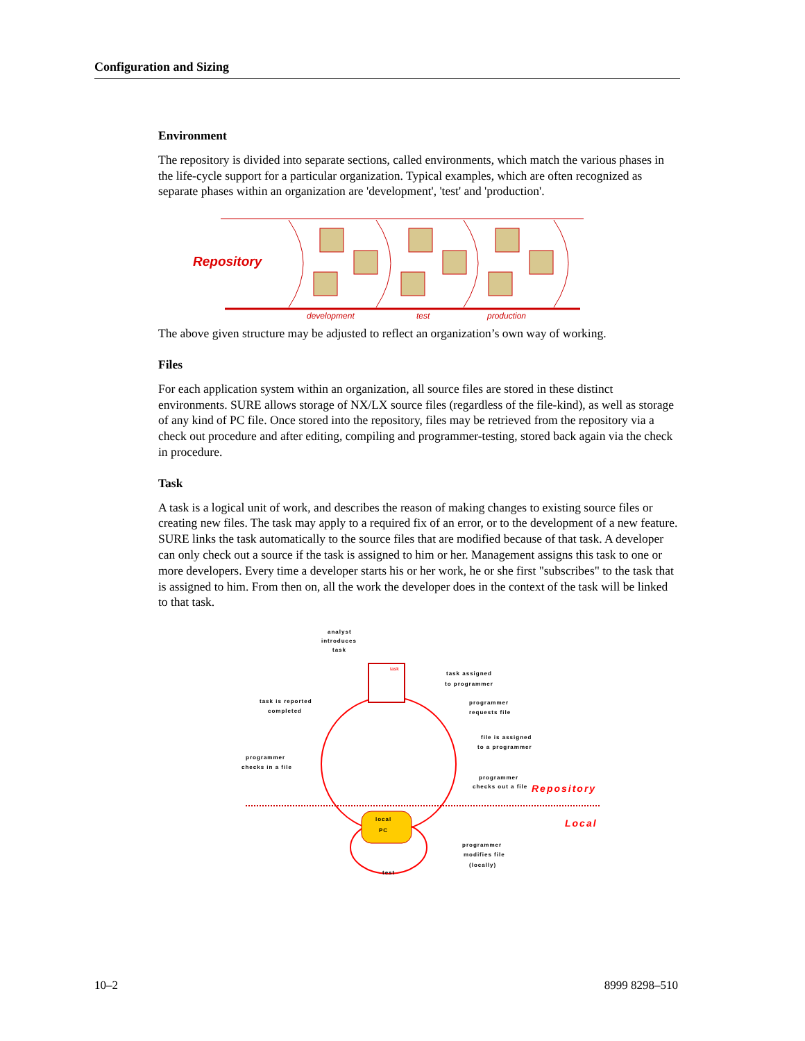Configuration and Sizing
Environment
The repository is divided into separate sections, called environments, which match the various phases in the life-cycle support for a particular organization. Typical examples, which are often recognized as separate phases within an organization are 'development', 'test' and 'production'.
Repository
development
test
production
The above given structure may be adjusted to reflect an organization’s own way of working.
Files
For each application system within an organization, all source files are stored in these distinct environments. SURE allows storage of NX/LX source files (regardless of the file-kind), as well as storage of any kind of PC file. Once stored into the repository, files may be retrieved from the repository via a check out procedure and after editing, compiling and programmer-testing, stored back again via the check in procedure.
Task
A task is a logical unit of work, and describes the reason of making changes to existing source files or creating new files. The task may apply to a required fix of an error, or to the development of a new feature. SURE links the task automatically to the source files that are modified because of that task. A developer can only check out a source if the task is assigned to him or her. Management assigns this task to one or more developers. Every time a developer starts his or her work, he or she first "subscribes" to the task that is assigned to him. From then on, all the work the developer does in the context of the task will be linked to that task.
local
PC
task
analyst
introduces
task
task assigned
to programmer
programmer
requests file
file is assigned
to a programmer
programmer
checks out a file
Repository
Local
task is reported
completed
programmer
checks in a file
programmer
modifies file
(locally)
test
10–2 8999 8298–510